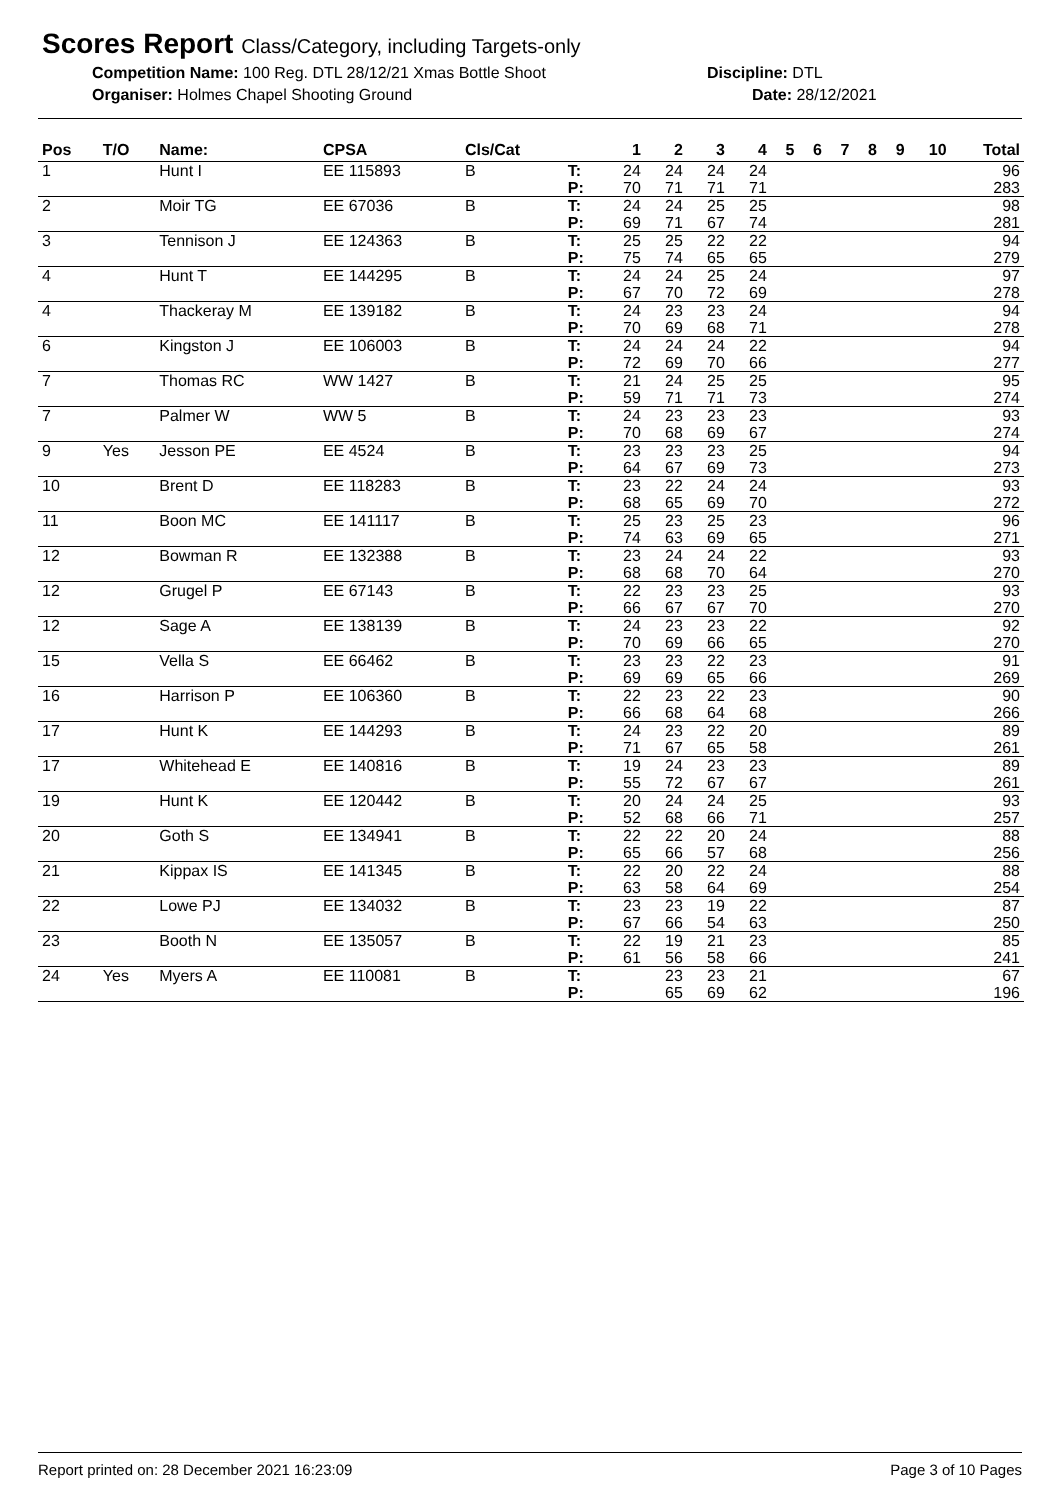Scores Report Class/Category, including Targets-only
Competition Name: 100 Reg. DTL 28/12/21 Xmas Bottle Shoot Discipline: DTL
Organiser: Holmes Chapel Shooting Ground Date: 28/12/2021
| Pos | T/O | Name: | CPSA | Cls/Cat | | 1 | 2 | 3 | 4 | 5 | 6 | 7 | 8 | 9 | 10 | Total |
| --- | --- | --- | --- | --- | --- | --- | --- | --- | --- | --- | --- | --- | --- | --- | --- | --- |
| 1 | | Hunt I | EE 115893 | B | T: | 24 | 24 | 24 | 24 | | | | | | | 96 |
| | | | | | P: | 70 | 71 | 71 | 71 | | | | | | | 283 |
| 2 | | Moir TG | EE 67036 | B | T: | 24 | 24 | 25 | 25 | | | | | | | 98 |
| | | | | | P: | 69 | 71 | 67 | 74 | | | | | | | 281 |
| 3 | | Tennison J | EE 124363 | B | T: | 25 | 25 | 22 | 22 | | | | | | | 94 |
| | | | | | P: | 75 | 74 | 65 | 65 | | | | | | | 279 |
| 4 | | Hunt T | EE 144295 | B | T: | 24 | 24 | 25 | 24 | | | | | | | 97 |
| | | | | | P: | 67 | 70 | 72 | 69 | | | | | | | 278 |
| 4 | | Thackeray M | EE 139182 | B | T: | 24 | 23 | 23 | 24 | | | | | | | 94 |
| | | | | | P: | 70 | 69 | 68 | 71 | | | | | | | 278 |
| 6 | | Kingston J | EE 106003 | B | T: | 24 | 24 | 24 | 22 | | | | | | | 94 |
| | | | | | P: | 72 | 69 | 70 | 66 | | | | | | | 277 |
| 7 | | Thomas RC | WW 1427 | B | T: | 21 | 24 | 25 | 25 | | | | | | | 95 |
| | | | | | P: | 59 | 71 | 71 | 73 | | | | | | | 274 |
| 7 | | Palmer W | WW 5 | B | T: | 24 | 23 | 23 | 23 | | | | | | | 93 |
| | | | | | P: | 70 | 68 | 69 | 67 | | | | | | | 274 |
| 9 | Yes | Jesson PE | EE 4524 | B | T: | 23 | 23 | 23 | 25 | | | | | | | 94 |
| | | | | | P: | 64 | 67 | 69 | 73 | | | | | | | 273 |
| 10 | | Brent D | EE 118283 | B | T: | 23 | 22 | 24 | 24 | | | | | | | 93 |
| | | | | | P: | 68 | 65 | 69 | 70 | | | | | | | 272 |
| 11 | | Boon MC | EE 141117 | B | T: | 25 | 23 | 25 | 23 | | | | | | | 96 |
| | | | | | P: | 74 | 63 | 69 | 65 | | | | | | | 271 |
| 12 | | Bowman R | EE 132388 | B | T: | 23 | 24 | 24 | 22 | | | | | | | 93 |
| | | | | | P: | 68 | 68 | 70 | 64 | | | | | | | 270 |
| 12 | | Grugel P | EE 67143 | B | T: | 22 | 23 | 23 | 25 | | | | | | | 93 |
| | | | | | P: | 66 | 67 | 67 | 70 | | | | | | | 270 |
| 12 | | Sage A | EE 138139 | B | T: | 24 | 23 | 23 | 22 | | | | | | | 92 |
| | | | | | P: | 70 | 69 | 66 | 65 | | | | | | | 270 |
| 15 | | Vella S | EE 66462 | B | T: | 23 | 23 | 22 | 23 | | | | | | | 91 |
| | | | | | P: | 69 | 69 | 65 | 66 | | | | | | | 269 |
| 16 | | Harrison P | EE 106360 | B | T: | 22 | 23 | 22 | 23 | | | | | | | 90 |
| | | | | | P: | 66 | 68 | 64 | 68 | | | | | | | 266 |
| 17 | | Hunt K | EE 144293 | B | T: | 24 | 23 | 22 | 20 | | | | | | | 89 |
| | | | | | P: | 71 | 67 | 65 | 58 | | | | | | | 261 |
| 17 | | Whitehead E | EE 140816 | B | T: | 19 | 24 | 23 | 23 | | | | | | | 89 |
| | | | | | P: | 55 | 72 | 67 | 67 | | | | | | | 261 |
| 19 | | Hunt K | EE 120442 | B | T: | 20 | 24 | 24 | 25 | | | | | | | 93 |
| | | | | | P: | 52 | 68 | 66 | 71 | | | | | | | 257 |
| 20 | | Goth S | EE 134941 | B | T: | 22 | 22 | 20 | 24 | | | | | | | 88 |
| | | | | | P: | 65 | 66 | 57 | 68 | | | | | | | 256 |
| 21 | | Kippax IS | EE 141345 | B | T: | 22 | 20 | 22 | 24 | | | | | | | 88 |
| | | | | | P: | 63 | 58 | 64 | 69 | | | | | | | 254 |
| 22 | | Lowe PJ | EE 134032 | B | T: | 23 | 23 | 19 | 22 | | | | | | | 87 |
| | | | | | P: | 67 | 66 | 54 | 63 | | | | | | | 250 |
| 23 | | Booth N | EE 135057 | B | T: | 22 | 19 | 21 | 23 | | | | | | | 85 |
| | | | | | P: | 61 | 56 | 58 | 66 | | | | | | | 241 |
| 24 | Yes | Myers A | EE 110081 | B | T: | | 23 | 23 | 21 | | | | | | | 67 |
| | | | | | P: | | 65 | 69 | 62 | | | | | | | 196 |
Report printed on: 28 December 2021 16:23:09 Page 3 of 10 Pages